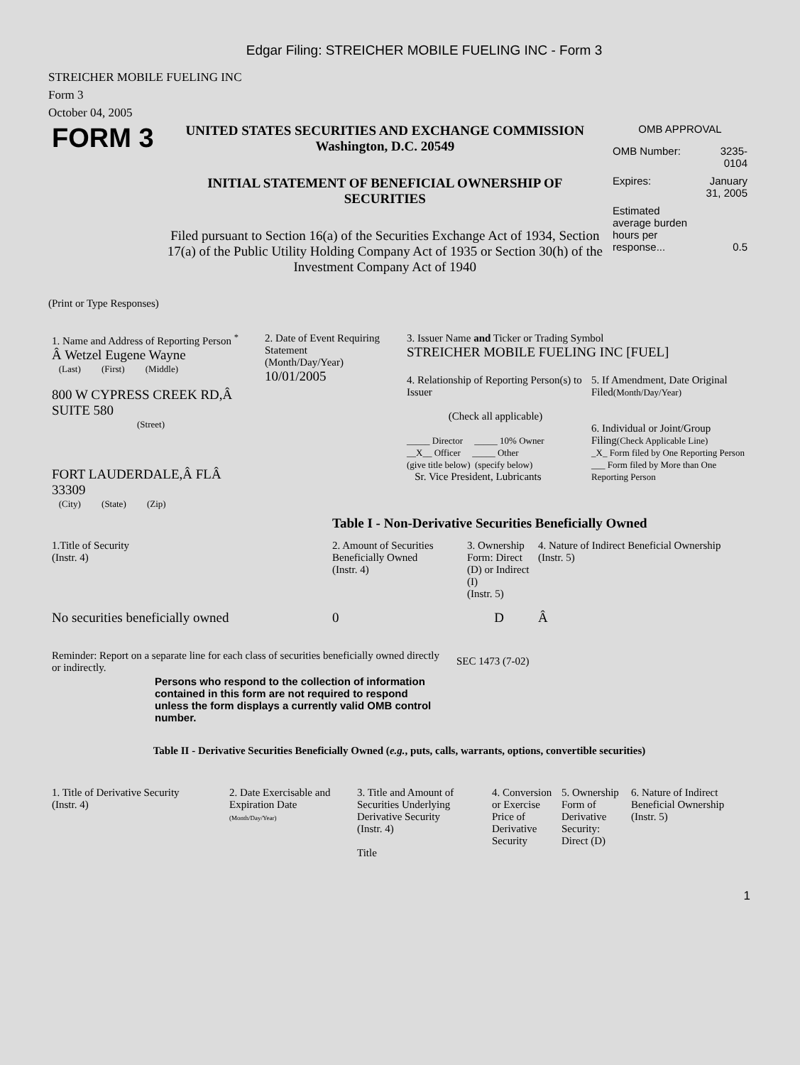Edgar Filing: STREICHER MOBILE FUELING INC - Form 3
STREICHER MOBILE FUELING INC
Form 3
October 04, 2005
| FORM 3 | UNITED STATES SECURITIES AND EXCHANGE COMMISSION Washington, D.C. 20549 INITIAL STATEMENT OF BENEFICIAL OWNERSHIP OF SECURITIES Filed pursuant to Section 16(a) of the Securities Exchange Act of 1934, Section 17(a) of the Public Utility Holding Company Act of 1935 or Section 30(h) of the Investment Company Act of 1940 | OMB APPROVAL / OMB Number: / 3235-0104 / / Expires: / January 31, 2005 / / Estimated average burden hours per response... / 0.5 / |
(Print or Type Responses)
| 1. Name and Address of Reporting Person <sup>*</sup> Â Wetzel Eugene Wayne (Last) (First) (Middle) 800 W CYPRESS CREEK RD,Â SUITE 580 (Street) FORT LAUDERDALE,Â FLÂ 33309 (City) (State) (Zip) | 2. Date of Event Requiring Statement (Month/Day/Year) 10/01/2005 | 3. Issuer Name and Ticker or Trading Symbol STREICHER MOBILE FUELING INC [FUEL] / 4. Relationship of Reporting Person(s) to Issuer (Check all applicable) _____ Director _____ 10% Owner __X__ Officer _____ Other (give title below) (specify below) Sr. Vice President, Lubricants / 5. If Amendment, Date Original Filed (Month/Day/Year) 6. Individual or Joint/Group Filing (Check Applicable Line) _X_ Form filed by One Reporting Person ___ Form filed by More than One Reporting Person / |
Table I - Non-Derivative Securities Beneficially Owned
| 1.Title of Security (Instr. 4) | 2. Amount of Securities Beneficially Owned (Instr. 4) | 3. Ownership Form: Direct (D) or Indirect (I) (Instr. 5) | 4. Nature of Indirect Beneficial Ownership (Instr. 5) |
| --- | --- | --- | --- |
| No securities beneficially owned | 0 | D | Â |
| Reminder: Report on a separate line for each class of securities beneficially owned directly or indirectly. | SEC 1473 (7-02) |
Persons who respond to the collection of information contained in this form are not required to respond unless the form displays a currently valid OMB control number.
Table II - Derivative Securities Beneficially Owned (e.g., puts, calls, warrants, options, convertible securities)
| 1. Title of Derivative Security (Instr. 4) | 2. Date Exercisable and Expiration Date (Month/Day/Year) | 3. Title and Amount of Securities Underlying Derivative Security (Instr. 4) Title | 4. Conversion or Exercise Price of Derivative Security | 5. Ownership Form of Derivative Security: Direct (D) | 6. Nature of Indirect Beneficial Ownership (Instr. 5) |
| --- | --- | --- | --- | --- | --- |
1